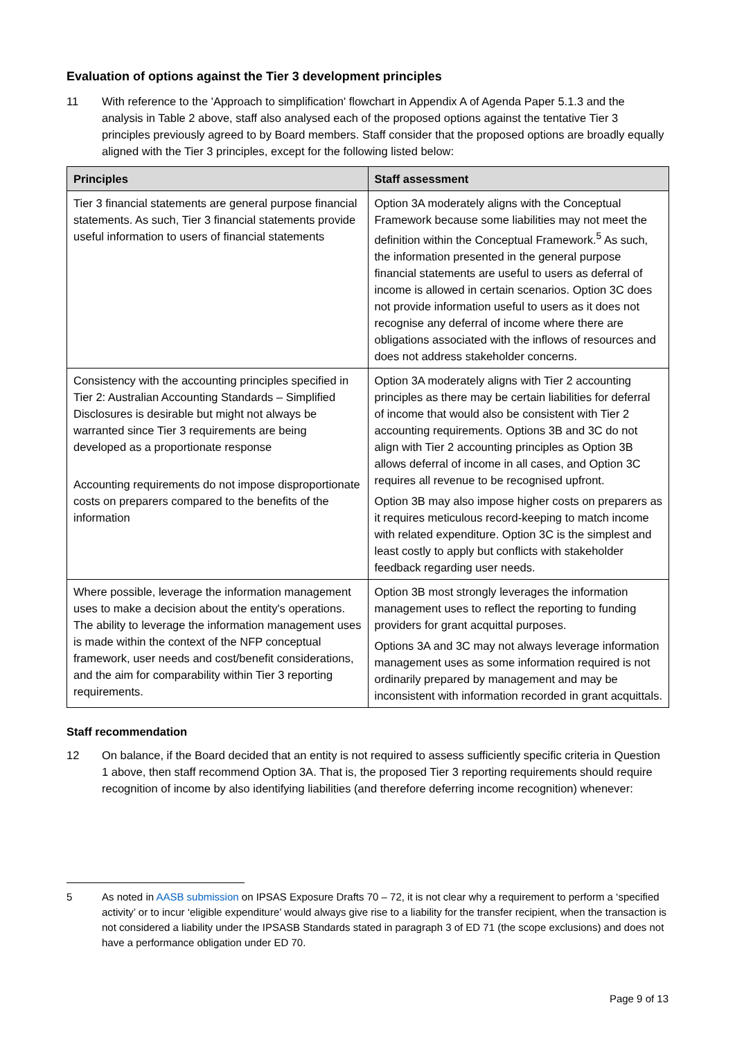Evaluation of options against the Tier 3 development principles
11 With reference to the 'Approach to simplification' flowchart in Appendix A of Agenda Paper 5.1.3 and the analysis in Table 2 above, staff also analysed each of the proposed options against the tentative Tier 3 principles previously agreed to by Board members. Staff consider that the proposed options are broadly equally aligned with the Tier 3 principles, except for the following listed below:
| Principles | Staff assessment |
| --- | --- |
| Tier 3 financial statements are general purpose financial statements. As such, Tier 3 financial statements provide useful information to users of financial statements | Option 3A moderately aligns with the Conceptual Framework because some liabilities may not meet the definition within the Conceptual Framework.<sup>5</sup> As such, the information presented in the general purpose financial statements are useful to users as deferral of income is allowed in certain scenarios. Option 3C does not provide information useful to users as it does not recognise any deferral of income where there are obligations associated with the inflows of resources and does not address stakeholder concerns. |
| Consistency with the accounting principles specified in Tier 2: Australian Accounting Standards – Simplified Disclosures is desirable but might not always be warranted since Tier 3 requirements are being developed as a proportionate response Accounting requirements do not impose disproportionate costs on preparers compared to the benefits of the information | Option 3A moderately aligns with Tier 2 accounting principles as there may be certain liabilities for deferral of income that would also be consistent with Tier 2 accounting requirements. Options 3B and 3C do not align with Tier 2 accounting principles as Option 3B allows deferral of income in all cases, and Option 3C requires all revenue to be recognised upfront. Option 3B may also impose higher costs on preparers as it requires meticulous record-keeping to match income with related expenditure. Option 3C is the simplest and least costly to apply but conflicts with stakeholder feedback regarding user needs. |
| Where possible, leverage the information management uses to make a decision about the entity's operations. The ability to leverage the information management uses is made within the context of the NFP conceptual framework, user needs and cost/benefit considerations, and the aim for comparability within Tier 3 reporting requirements. | Option 3B most strongly leverages the information management uses to reflect the reporting to funding providers for grant acquittal purposes. Options 3A and 3C may not always leverage information management uses as some information required is not ordinarily prepared by management and may be inconsistent with information recorded in grant acquittals. |
Staff recommendation
12 On balance, if the Board decided that an entity is not required to assess sufficiently specific criteria in Question 1 above, then staff recommend Option 3A. That is, the proposed Tier 3 reporting requirements should require recognition of income by also identifying liabilities (and therefore deferring income recognition) whenever:
5 As noted in AASB submission on IPSAS Exposure Drafts 70 – 72, it is not clear why a requirement to perform a ‘specified activity’ or to incur ‘eligible expenditure’ would always give rise to a liability for the transfer recipient, when the transaction is not considered a liability under the IPSASB Standards stated in paragraph 3 of ED 71 (the scope exclusions) and does not have a performance obligation under ED 70.
Page 9 of 13